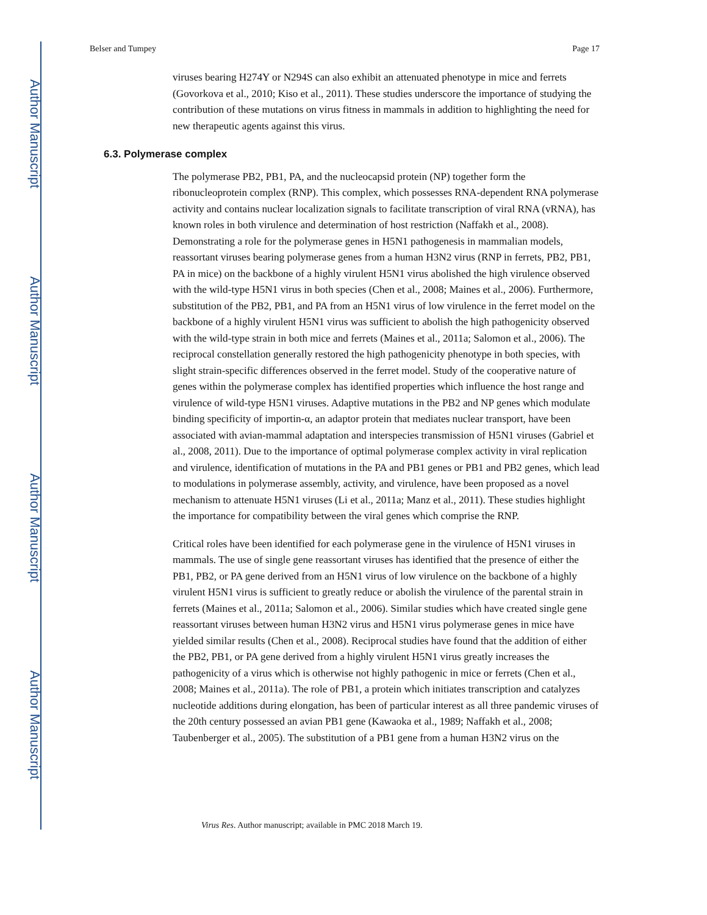Author Manuscript
Author Manuscript
Author Manuscript
Author Manuscript
Belser and Tumpey Page 17
viruses bearing H274Y or N294S can also exhibit an attenuated phenotype in mice and ferrets (Govorkova et al., 2010; Kiso et al., 2011). These studies underscore the importance of studying the contribution of these mutations on virus fitness in mammals in addition to highlighting the need for new therapeutic agents against this virus.
6.3. Polymerase complex
The polymerase PB2, PB1, PA, and the nucleocapsid protein (NP) together form the ribonucleoprotein complex (RNP). This complex, which possesses RNA-dependent RNA polymerase activity and contains nuclear localization signals to facilitate transcription of viral RNA (vRNA), has known roles in both virulence and determination of host restriction (Naffakh et al., 2008). Demonstrating a role for the polymerase genes in H5N1 pathogenesis in mammalian models, reassortant viruses bearing polymerase genes from a human H3N2 virus (RNP in ferrets, PB2, PB1, PA in mice) on the backbone of a highly virulent H5N1 virus abolished the high virulence observed with the wild-type H5N1 virus in both species (Chen et al., 2008; Maines et al., 2006). Furthermore, substitution of the PB2, PB1, and PA from an H5N1 virus of low virulence in the ferret model on the backbone of a highly virulent H5N1 virus was sufficient to abolish the high pathogenicity observed with the wild-type strain in both mice and ferrets (Maines et al., 2011a; Salomon et al., 2006). The reciprocal constellation generally restored the high pathogenicity phenotype in both species, with slight strain-specific differences observed in the ferret model. Study of the cooperative nature of genes within the polymerase complex has identified properties which influence the host range and virulence of wild-type H5N1 viruses. Adaptive mutations in the PB2 and NP genes which modulate binding specificity of importin-α, an adaptor protein that mediates nuclear transport, have been associated with avian-mammal adaptation and interspecies transmission of H5N1 viruses (Gabriel et al., 2008, 2011). Due to the importance of optimal polymerase complex activity in viral replication and virulence, identification of mutations in the PA and PB1 genes or PB1 and PB2 genes, which lead to modulations in polymerase assembly, activity, and virulence, have been proposed as a novel mechanism to attenuate H5N1 viruses (Li et al., 2011a; Manz et al., 2011). These studies highlight the importance for compatibility between the viral genes which comprise the RNP.
Critical roles have been identified for each polymerase gene in the virulence of H5N1 viruses in mammals. The use of single gene reassortant viruses has identified that the presence of either the PB1, PB2, or PA gene derived from an H5N1 virus of low virulence on the backbone of a highly virulent H5N1 virus is sufficient to greatly reduce or abolish the virulence of the parental strain in ferrets (Maines et al., 2011a; Salomon et al., 2006). Similar studies which have created single gene reassortant viruses between human H3N2 virus and H5N1 virus polymerase genes in mice have yielded similar results (Chen et al., 2008). Reciprocal studies have found that the addition of either the PB2, PB1, or PA gene derived from a highly virulent H5N1 virus greatly increases the pathogenicity of a virus which is otherwise not highly pathogenic in mice or ferrets (Chen et al., 2008; Maines et al., 2011a). The role of PB1, a protein which initiates transcription and catalyzes nucleotide additions during elongation, has been of particular interest as all three pandemic viruses of the 20th century possessed an avian PB1 gene (Kawaoka et al., 1989; Naffakh et al., 2008; Taubenberger et al., 2005). The substitution of a PB1 gene from a human H3N2 virus on the
Virus Res. Author manuscript; available in PMC 2018 March 19.